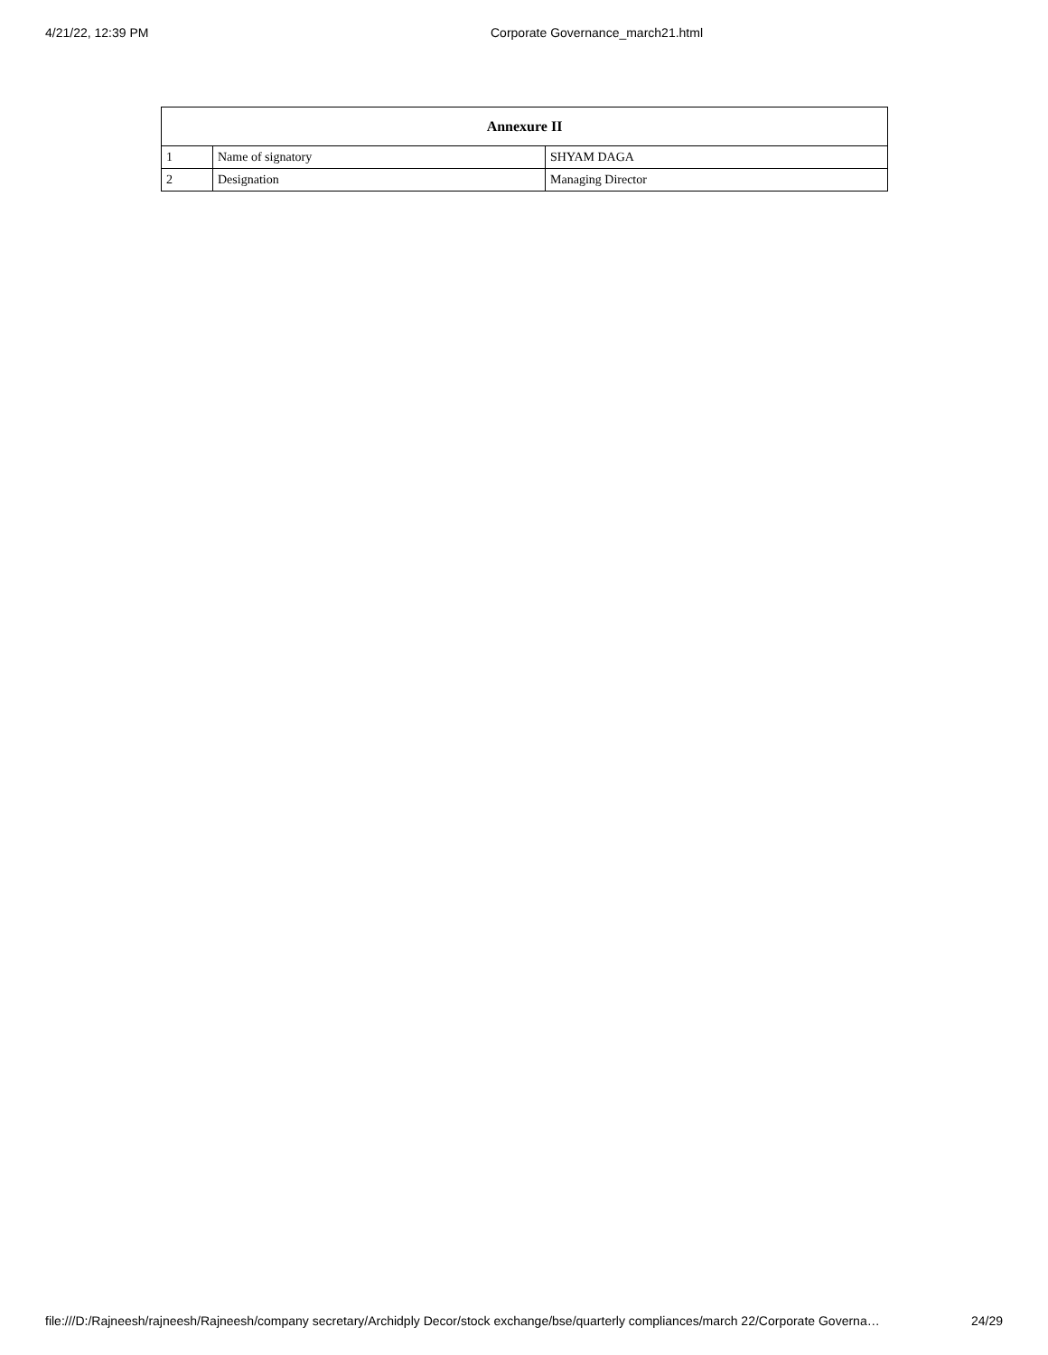4/21/22, 12:39 PM Corporate Governance_march21.html
| Annexure II | | |
| --- | --- | --- |
| 1 | Name of signatory | SHYAM DAGA |
| 2 | Designation | Managing Director |
file:///D:/Rajneesh/rajneesh/Rajneesh/company secretary/Archidply Decor/stock exchange/bse/quarterly compliances/march 22/Corporate Governa… 24/29